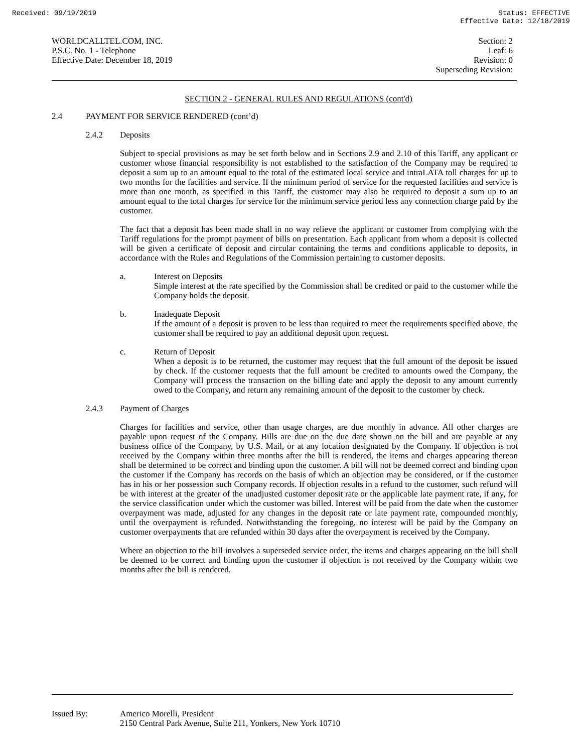Received: 09/19/2019 Status: EFFECTIVE
Effective Date: 12/18/2019
WORLDCALLTEL.COM, INC.
P.S.C. No. 1 - Telephone
Effective Date: December 18, 2019
Section: 2
Leaf: 6
Revision: 0
Superseding Revision:
SECTION 2 - GENERAL RULES AND REGULATIONS (cont'd)
2.4 PAYMENT FOR SERVICE RENDERED (cont’d)
2.4.2 Deposits
Subject to special provisions as may be set forth below and in Sections 2.9 and 2.10 of this Tariff, any applicant or customer whose financial responsibility is not established to the satisfaction of the Company may be required to deposit a sum up to an amount equal to the total of the estimated local service and intraLATA toll charges for up to two months for the facilities and service. If the minimum period of service for the requested facilities and service is more than one month, as specified in this Tariff, the customer may also be required to deposit a sum up to an amount equal to the total charges for service for the minimum service period less any connection charge paid by the customer.
The fact that a deposit has been made shall in no way relieve the applicant or customer from complying with the Tariff regulations for the prompt payment of bills on presentation. Each applicant from whom a deposit is collected will be given a certificate of deposit and circular containing the terms and conditions applicable to deposits, in accordance with the Rules and Regulations of the Commission pertaining to customer deposits.
a. Interest on Deposits
Simple interest at the rate specified by the Commission shall be credited or paid to the customer while the Company holds the deposit.
b. Inadequate Deposit
If the amount of a deposit is proven to be less than required to meet the requirements specified above, the customer shall be required to pay an additional deposit upon request.
c. Return of Deposit
When a deposit is to be returned, the customer may request that the full amount of the deposit be issued by check. If the customer requests that the full amount be credited to amounts owed the Company, the Company will process the transaction on the billing date and apply the deposit to any amount currently owed to the Company, and return any remaining amount of the deposit to the customer by check.
2.4.3 Payment of Charges
Charges for facilities and service, other than usage charges, are due monthly in advance. All other charges are payable upon request of the Company. Bills are due on the due date shown on the bill and are payable at any business office of the Company, by U.S. Mail, or at any location designated by the Company. If objection is not received by the Company within three months after the bill is rendered, the items and charges appearing thereon shall be determined to be correct and binding upon the customer. A bill will not be deemed correct and binding upon the customer if the Company has records on the basis of which an objection may be considered, or if the customer has in his or her possession such Company records. If objection results in a refund to the customer, such refund will be with interest at the greater of the unadjusted customer deposit rate or the applicable late payment rate, if any, for the service classification under which the customer was billed. Interest will be paid from the date when the customer overpayment was made, adjusted for any changes in the deposit rate or late payment rate, compounded monthly, until the overpayment is refunded. Notwithstanding the foregoing, no interest will be paid by the Company on customer overpayments that are refunded within 30 days after the overpayment is received by the Company.
Where an objection to the bill involves a superseded service order, the items and charges appearing on the bill shall be deemed to be correct and binding upon the customer if objection is not received by the Company within two months after the bill is rendered.
Issued By: Americo Morelli, President
2150 Central Park Avenue, Suite 211, Yonkers, New York 10710